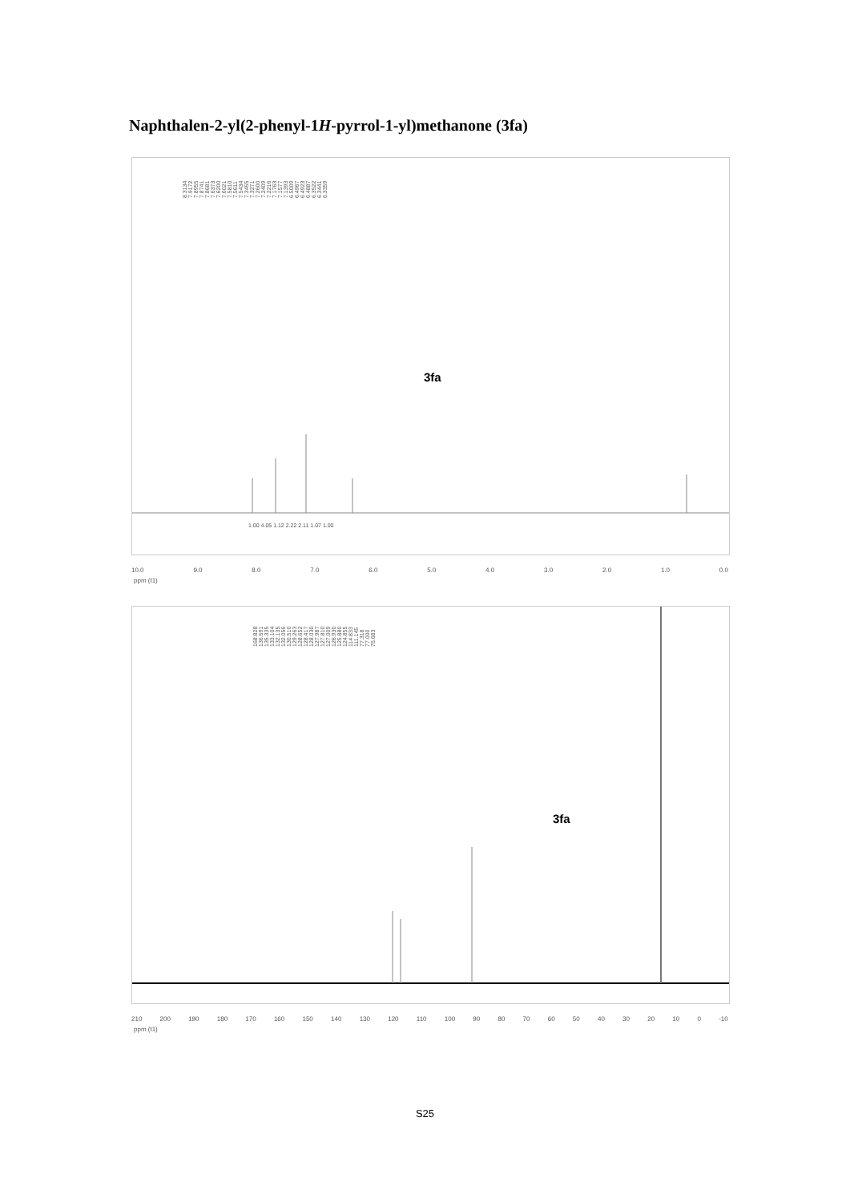Naphthalen-2-yl(2-phenyl-1H-pyrrol-1-yl)methanone (3fa)
8.3134 7.9172 7.8955 7.8741 7.8681 7.6373 7.6200 7.6021 7.5810 7.5611 7.5434 7.3455 7.3271 7.2600 7.2409 7.2216 7.1763 7.1577 7.1393 6.5009 6.4967 6.4923 6.4887 6.3522 6.3441 6.3359
3fa
1.00 4.05 1.12 2.22 2.11 1.07 1.00
10.0 9.0 8.0 7.0 6.0 5.0 4.0 3.0 2.0 1.0 0.0
ppm (t1)
168.828 136.591 135.335 133.104 132.135 132.056 130.510 129.263 128.652 128.417 128.030 127.987 127.810 127.009 126.930 125.880 124.855 114.833 111.145 77.318 77.000 76.683
3fa
210 200 190 180 170 160 150 140 130 120 110 100 90 80 70 60 50 40 30 20 10 0 -10
ppm (t1)
S25